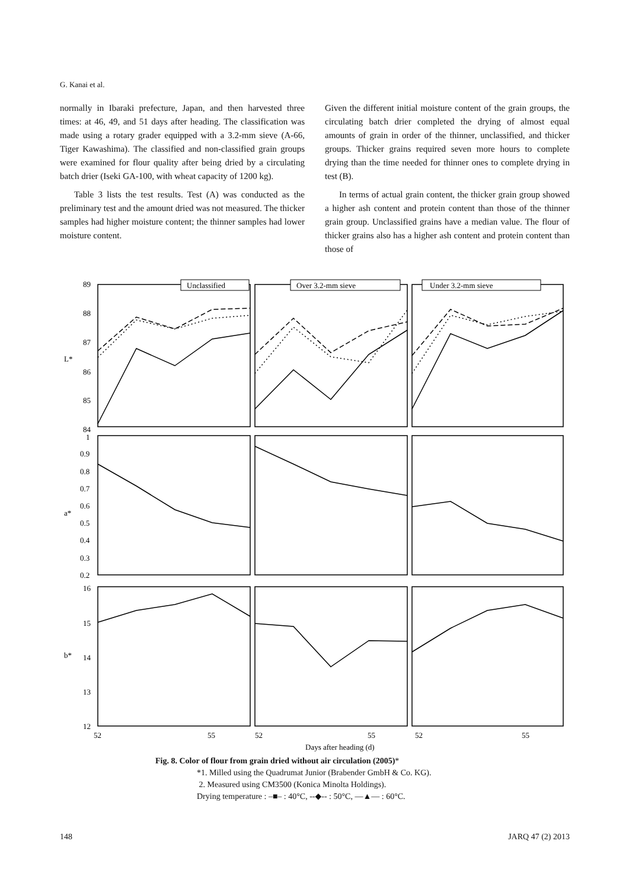G. Kanai et al.
normally in Ibaraki prefecture, Japan, and then harvested three times: at 46, 49, and 51 days after heading. The classification was made using a rotary grader equipped with a 3.2-mm sieve (A-66, Tiger Kawashima). The classified and non-classified grain groups were examined for flour quality after being dried by a circulating batch drier (Iseki GA-100, with wheat capacity of 1200 kg).
Table 3 lists the test results. Test (A) was conducted as the preliminary test and the amount dried was not measured. The thicker samples had higher moisture content; the thinner samples had lower moisture content.
Given the different initial moisture content of the grain groups, the circulating batch drier completed the drying of almost equal amounts of grain in order of the thinner, unclassified, and thicker groups. Thicker grains required seven more hours to complete drying than the time needed for thinner ones to complete drying in test (B).
In terms of actual grain content, the thicker grain group showed a higher ash content and protein content than those of the thinner grain group. Unclassified grains have a median value. The flour of thicker grains also has a higher ash content and protein content than those of
89
88
87
86
85
84
1
0.9
0.8
0.7
0.6
0.5
0.4
0.3
0.2
16
15
14
13
12
52
55
52
55
52
55
Days after heading (d)
L*
a*
b*
Unclassified
Over 3.2-mm sieve
Under 3.2-mm sieve
Fig. 8. Color of flour from grain dried without air circulation (2005)*
*1. Milled using the Quadrumat Junior (Brabender GmbH & Co. KG).
2. Measured using CM3500 (Konica Minolta Holdings).
Drying temperature : –■– : 40°C, --◆-- : 50°C, —▲— : 60°C.
148 JARQ 47 (2) 2013